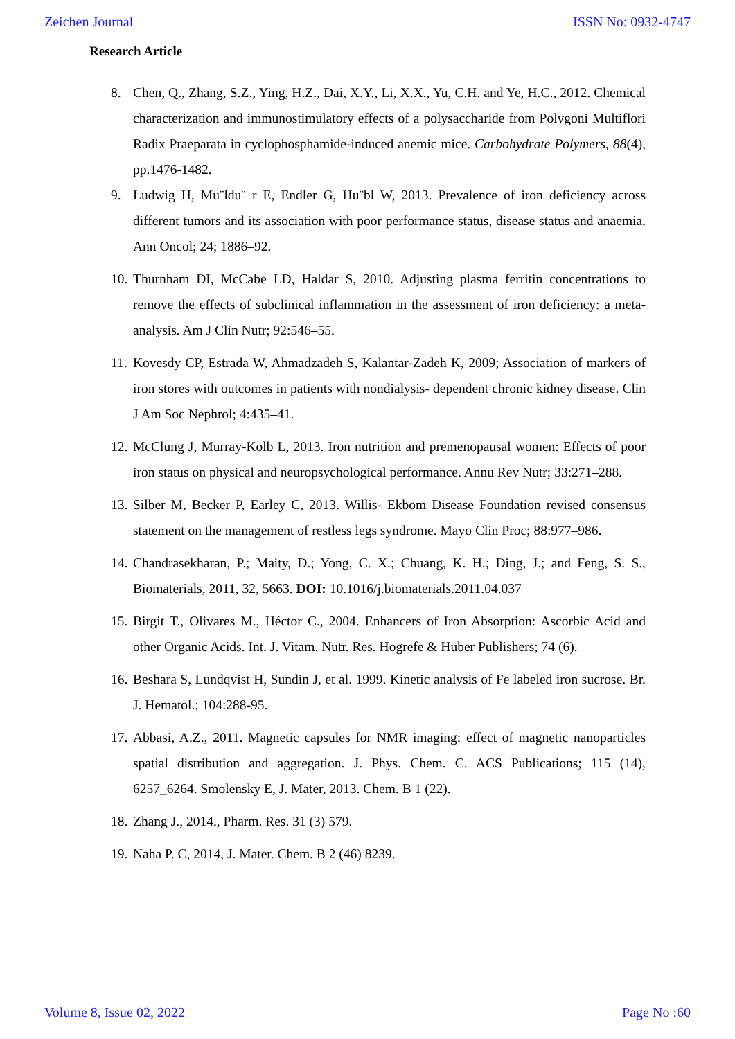Zeichen Journal ISSN No: 0932-4747
Research Article
8. Chen, Q., Zhang, S.Z., Ying, H.Z., Dai, X.Y., Li, X.X., Yu, C.H. and Ye, H.C., 2012. Chemical characterization and immunostimulatory effects of a polysaccharide from Polygoni Multiflori Radix Praeparata in cyclophosphamide-induced anemic mice. Carbohydrate Polymers, 88(4), pp.1476-1482.
9. Ludwig H, Mu¨ldu¨ r E, Endler G, Hu¨bl W, 2013. Prevalence of iron deficiency across different tumors and its association with poor performance status, disease status and anaemia. Ann Oncol; 24; 1886–92.
10. Thurnham DI, McCabe LD, Haldar S, 2010. Adjusting plasma ferritin concentrations to remove the effects of subclinical inflammation in the assessment of iron deficiency: a meta-analysis. Am J Clin Nutr; 92:546–55.
11. Kovesdy CP, Estrada W, Ahmadzadeh S, Kalantar-Zadeh K, 2009; Association of markers of iron stores with outcomes in patients with nondialysis- dependent chronic kidney disease. Clin J Am Soc Nephrol; 4:435–41.
12. McClung J, Murray-Kolb L, 2013. Iron nutrition and premenopausal women: Effects of poor iron status on physical and neuropsychological performance. Annu Rev Nutr; 33:271–288.
13. Silber M, Becker P, Earley C, 2013. Willis- Ekbom Disease Foundation revised consensus statement on the management of restless legs syndrome. Mayo Clin Proc; 88:977–986.
14. Chandrasekharan, P.; Maity, D.; Yong, C. X.; Chuang, K. H.; Ding, J.; and Feng, S. S., Biomaterials, 2011, 32, 5663. DOI: 10.1016/j.biomaterials.2011.04.037
15. Birgit T., Olivares M., Héctor C., 2004. Enhancers of Iron Absorption: Ascorbic Acid and other Organic Acids. Int. J. Vitam. Nutr. Res. Hogrefe & Huber Publishers; 74 (6).
16. Beshara S, Lundqvist H, Sundin J, et al. 1999. Kinetic analysis of Fe labeled iron sucrose. Br. J. Hematol.; 104:288-95.
17. Abbasi, A.Z., 2011. Magnetic capsules for NMR imaging: effect of magnetic nanoparticles spatial distribution and aggregation. J. Phys. Chem. C. ACS Publications; 115 (14), 6257_6264. Smolensky E, J. Mater, 2013. Chem. B 1 (22).
18. Zhang J., 2014., Pharm. Res. 31 (3) 579.
19. Naha P. C, 2014, J. Mater. Chem. B 2 (46) 8239.
Volume 8, Issue 02, 2022 Page No :60